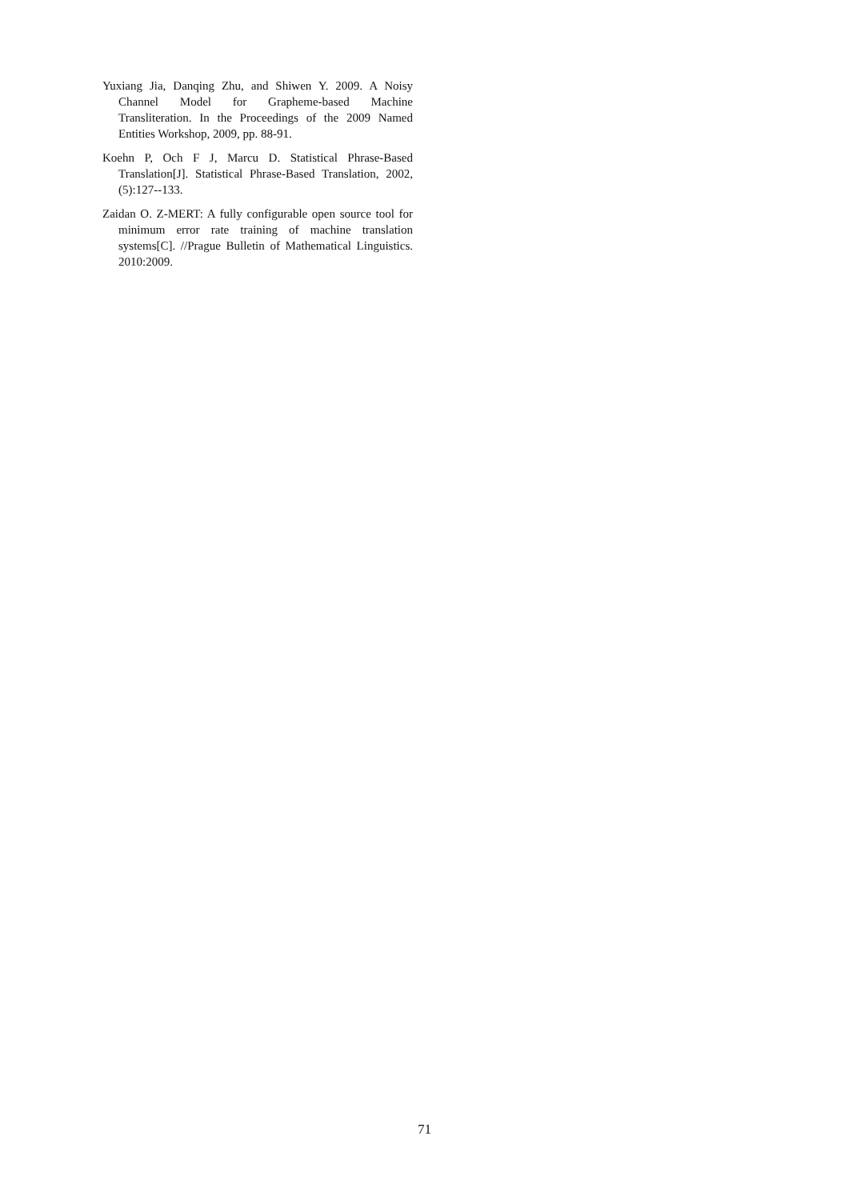Yuxiang Jia, Danqing Zhu, and Shiwen Y. 2009. A Noisy Channel Model for Grapheme-based Machine Transliteration. In the Proceedings of the 2009 Named Entities Workshop, 2009, pp. 88-91.
Koehn P, Och F J, Marcu D. Statistical Phrase-Based Translation[J]. Statistical Phrase-Based Translation, 2002, (5):127--133.
Zaidan O. Z-MERT: A fully configurable open source tool for minimum error rate training of machine translation systems[C]. //Prague Bulletin of Mathematical Linguistics. 2010:2009.
71